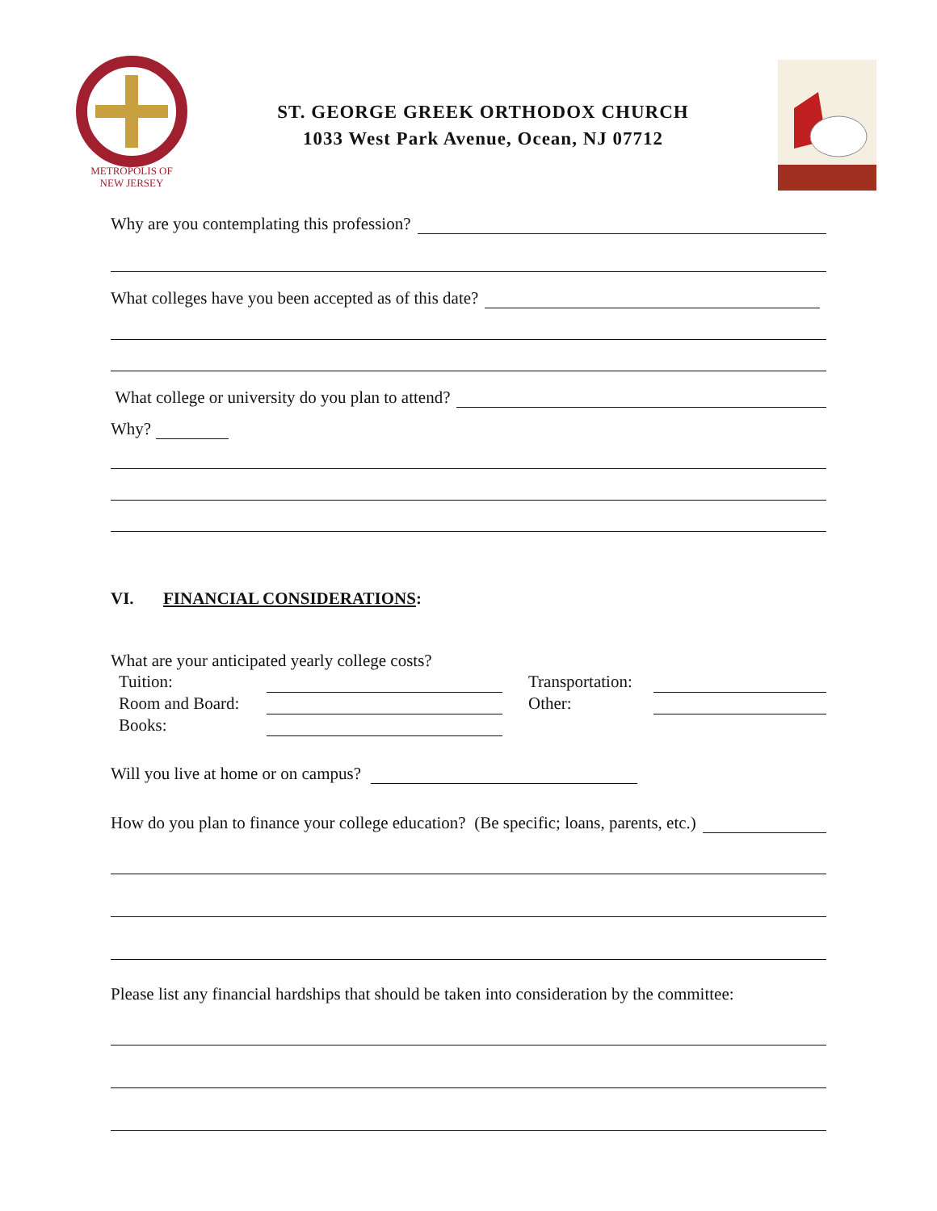METROPOLIS OF
NEW JERSEY
ST. GEORGE GREEK ORTHODOX CHURCH
1033 West Park Avenue, Ocean, NJ 07712
Why are you contemplating this profession?
What colleges have you been accepted as of this date?
What college or university do you plan to attend?
Why?
VI. FINANCIAL CONSIDERATIONS:
What are your anticipated yearly college costs?
Tuition:
Room and Board:
Books:
Transportation:
Other:
Will you live at home or on campus?
How do you plan to finance your college education? (Be specific; loans, parents, etc.)
Please list any financial hardships that should be taken into consideration by the committee: